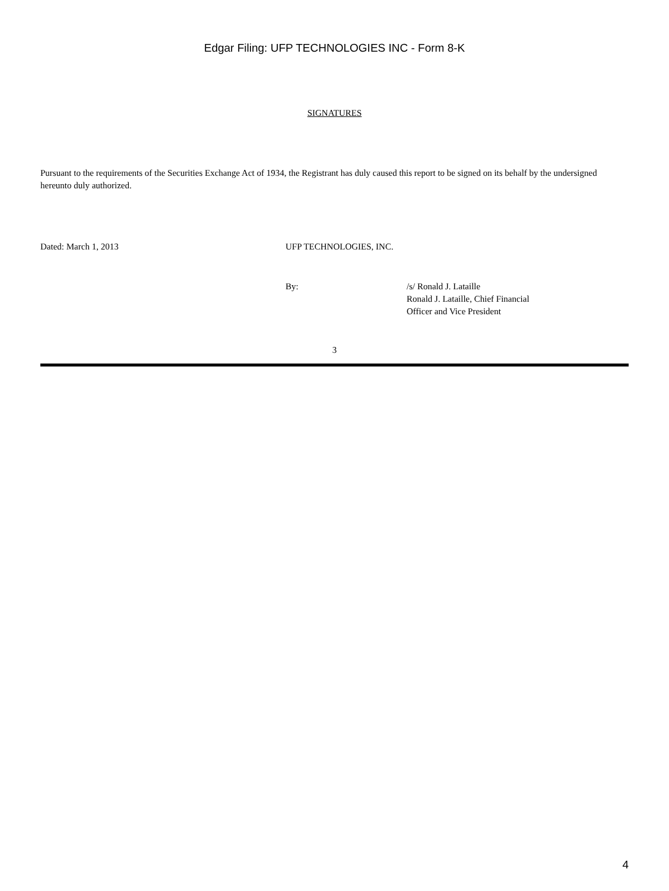Edgar Filing: UFP TECHNOLOGIES INC - Form 8-K
SIGNATURES
Pursuant to the requirements of the Securities Exchange Act of 1934, the Registrant has duly caused this report to be signed on its behalf by the undersigned hereunto duly authorized.
Dated: March 1, 2013 UFP TECHNOLOGIES, INC.
By: /s/ Ronald J. Lataille
Ronald J. Lataille, Chief Financial
Officer and Vice President
3
4